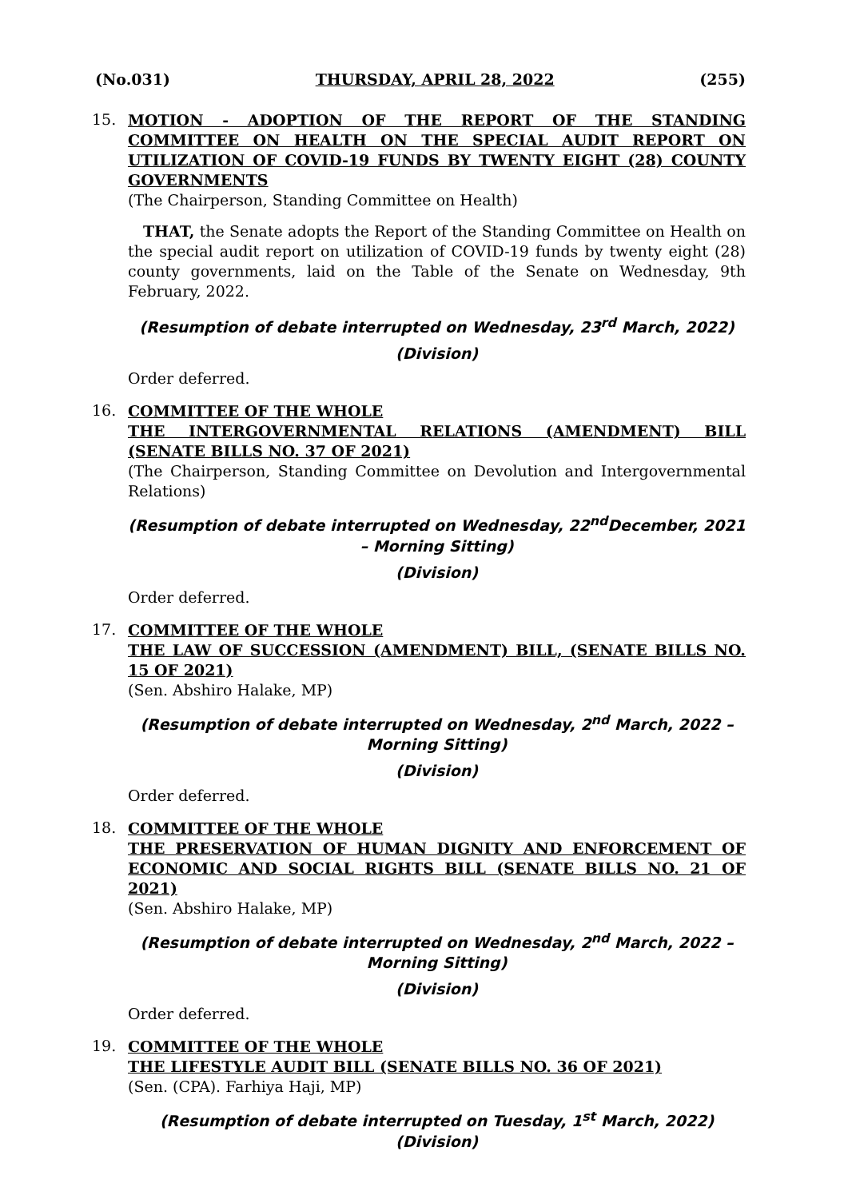(No.031) THURSDAY, APRIL 28, 2022 (255)
15.
MOTION - ADOPTION OF THE REPORT OF THE STANDING COMMITTEE ON HEALTH ON THE SPECIAL AUDIT REPORT ON UTILIZATION OF COVID-19 FUNDS BY TWENTY EIGHT (28) COUNTY GOVERNMENTS
(The Chairperson, Standing Committee on Health)
THAT, the Senate adopts the Report of the Standing Committee on Health on the special audit report on utilization of COVID-19 funds by twenty eight (28) county governments, laid on the Table of the Senate on Wednesday, 9th February, 2022.
(Resumption of debate interrupted on Wednesday, 23<sup>rd</sup> March, 2022)
(Division)
Order deferred.
16.
COMMITTEE OF THE WHOLE
THE INTERGOVERNMENTAL RELATIONS (AMENDMENT) BILL (SENATE BILLS NO. 37 OF 2021)
(The Chairperson, Standing Committee on Devolution and Intergovernmental Relations)
(Resumption of debate interrupted on Wednesday, 22<sup>nd</sup>December, 2021 – Morning Sitting)
(Division)
Order deferred.
17.
COMMITTEE OF THE WHOLE
THE LAW OF SUCCESSION (AMENDMENT) BILL, (SENATE BILLS NO. 15 OF 2021)
(Sen. Abshiro Halake, MP)
(Resumption of debate interrupted on Wednesday, 2<sup>nd</sup> March, 2022 – Morning Sitting)
(Division)
Order deferred.
18.
COMMITTEE OF THE WHOLE
THE PRESERVATION OF HUMAN DIGNITY AND ENFORCEMENT OF ECONOMIC AND SOCIAL RIGHTS BILL (SENATE BILLS NO. 21 OF 2021)
(Sen. Abshiro Halake, MP)
(Resumption of debate interrupted on Wednesday, 2<sup>nd</sup> March, 2022 – Morning Sitting)
(Division)
Order deferred.
19.
COMMITTEE OF THE WHOLE
THE LIFESTYLE AUDIT BILL (SENATE BILLS NO. 36 OF 2021)
(Sen. (CPA). Farhiya Haji, MP)
(Resumption of debate interrupted on Tuesday, 1<sup>st</sup> March, 2022)
(Division)